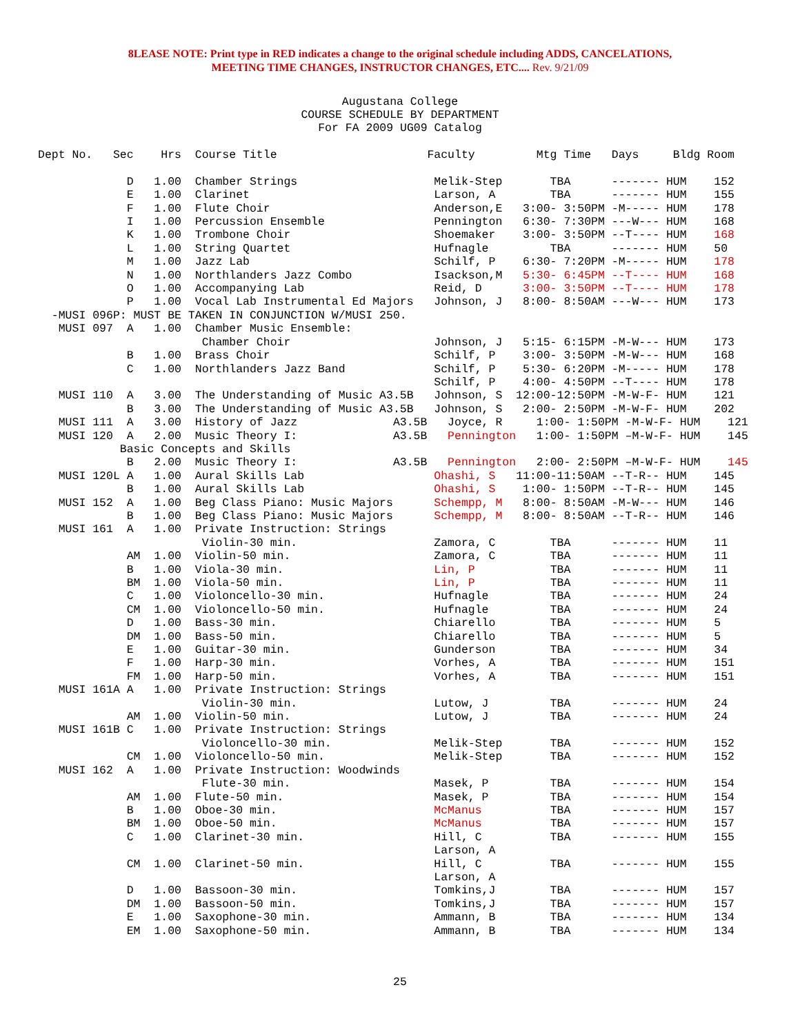8LEASE NOTE: Print type in RED indicates a change to the original schedule including ADDS, CANCELATIONS,
MEETING TIME CHANGES, INSTRUCTOR CHANGES, ETC.... Rev. 9/21/09
Augustana College
COURSE SCHEDULE BY DEPARTMENT
For FA 2009 UG09 Catalog
Dept No.   Sec    Hrs  Course Title                      Faculty         Mtg Time   Days     Bldg Room

             D   1.00  Chamber Strings                    Melik-Step       TBA      ------- HUM    152
             E   1.00  Clarinet                           Larson, A        TBA      ------- HUM    155
             F   1.00  Flute Choir                        Anderson,E   3:00- 3:50PM -M----- HUM    178
             I   1.00  Percussion Ensemble                Pennington   6:30- 7:30PM ---W--- HUM    168
             K   1.00  Trombone Choir                     Shoemaker    3:00- 3:50PM --T---- HUM    168
             L   1.00  String Quartet                     Hufnagle         TBA      ------- HUM    50
             M   1.00  Jazz Lab                           Schilf, P    6:30- 7:20PM -M----- HUM    178
             N   1.00  Northlanders Jazz Combo            Isackson,M   5:30- 6:45PM --T---- HUM    168
             O   1.00  Accompanying Lab                   Reid, D      3:00- 3:50PM --T---- HUM    178
             P   1.00  Vocal Lab Instrumental Ed Majors   Johnson, J   8:00- 8:50AM ---W--- HUM    173
  -MUSI 096P: MUST BE TAKEN IN CONJUNCTION W/MUSI 250.
   MUSI 097  A   1.00  Chamber Music Ensemble:
                        Chamber Choir                     Johnson, J   5:15- 6:15PM -M-W--- HUM    173
             B   1.00  Brass Choir                        Schilf, P    3:00- 3:50PM -M-W--- HUM    168
             C   1.00  Northlanders Jazz Band             Schilf, P    5:30- 6:20PM -M----- HUM    178
                                                          Schilf, P    4:00- 4:50PM --T---- HUM    178
   MUSI 110  A   3.00  The Understanding of Music A3.5B   Johnson, S  12:00-12:50PM -M-W-F- HUM    121
             B   3.00  The Understanding of Music A3.5B   Johnson, S   2:00- 2:50PM -M-W-F- HUM    202
   MUSI 111  A   3.00  History of Jazz              A3.5B   Joyce, R     1:00- 1:50PM -M-W-F- HUM    121
   MUSI 120  A   2.00  Music Theory I:              A3.5B   Pennington   1:00- 1:50PM –M-W-F- HUM    145
            Basic Concepts and Skills
             B   2.00  Music Theory I:              A3.5B   Pennington   2:00- 2:50PM –M-W-F- HUM    145
   MUSI 120L A   1.00  Aural Skills Lab                   Ohashi, S   11:00-11:50AM --T-R-- HUM    145
             B   1.00  Aural Skills Lab                   Ohashi, S    1:00- 1:50PM --T-R-- HUM    145
   MUSI 152  A   1.00  Beg Class Piano: Music Majors      Schempp, M   8:00- 8:50AM -M-W--- HUM    146
             B   1.00  Beg Class Piano: Music Majors      Schempp, M   8:00- 8:50AM --T-R-- HUM    146
   MUSI 161  A   1.00  Private Instruction: Strings
                        Violin-30 min.                    Zamora, C        TBA      ------- HUM    11
             AM  1.00  Violin-50 min.                     Zamora, C        TBA      ------- HUM    11
             B   1.00  Viola-30 min.                      Lin, P           TBA      ------- HUM    11
             BM  1.00  Viola-50 min.                      Lin, P           TBA      ------- HUM    11
             C   1.00  Violoncello-30 min.                Hufnagle         TBA      ------- HUM    24
             CM  1.00  Violoncello-50 min.                Hufnagle         TBA      ------- HUM    24
             D   1.00  Bass-30 min.                       Chiarello        TBA      ------- HUM    5
             DM  1.00  Bass-50 min.                       Chiarello        TBA      ------- HUM    5
             E   1.00  Guitar-30 min.                     Gunderson        TBA      ------- HUM    34
             F   1.00  Harp-30 min.                       Vorhes, A        TBA      ------- HUM    151
             FM  1.00  Harp-50 min.                       Vorhes, A        TBA      ------- HUM    151
   MUSI 161A A   1.00  Private Instruction: Strings
                        Violin-30 min.                    Lutow, J         TBA      ------- HUM    24
             AM  1.00  Violin-50 min.                     Lutow, J         TBA      ------- HUM    24
   MUSI 161B C   1.00  Private Instruction: Strings
                        Violoncello-30 min.               Melik-Step       TBA      ------- HUM    152
             CM  1.00  Violoncello-50 min.                Melik-Step       TBA      ------- HUM    152
   MUSI 162  A   1.00  Private Instruction: Woodwinds
                        Flute-30 min.                     Masek, P         TBA      ------- HUM    154
             AM  1.00  Flute-50 min.                      Masek, P         TBA      ------- HUM    154
             B   1.00  Oboe-30 min.                       McManus          TBA      ------- HUM    157
             BM  1.00  Oboe-50 min.                       McManus          TBA      ------- HUM    157
             C   1.00  Clarinet-30 min.                   Hill, C          TBA      ------- HUM    155
                                                          Larson, A
             CM  1.00  Clarinet-50 min.                   Hill, C          TBA      ------- HUM    155
                                                          Larson, A
             D   1.00  Bassoon-30 min.                    Tomkins,J        TBA      ------- HUM    157
             DM  1.00  Bassoon-50 min.                    Tomkins,J        TBA      ------- HUM    157
             E   1.00  Saxophone-30 min.                  Ammann, B        TBA      ------- HUM    134
             EM  1.00  Saxophone-50 min.                  Ammann, B        TBA      ------- HUM    134
25